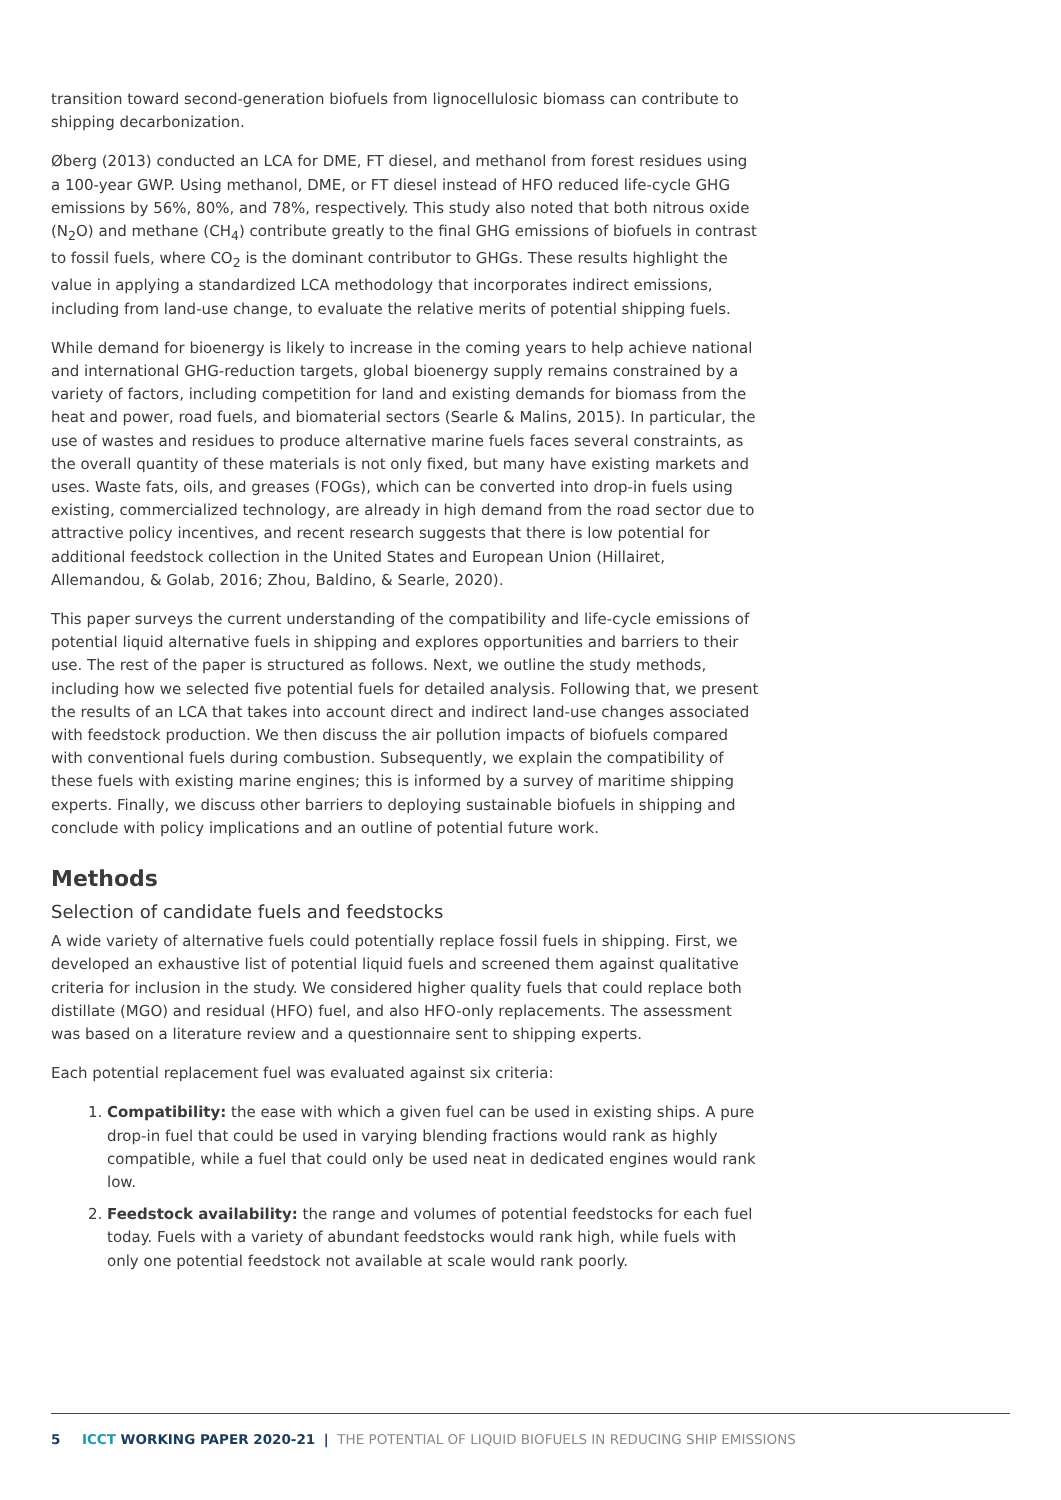transition toward second-generation biofuels from lignocellulosic biomass can contribute to shipping decarbonization.
Øberg (2013) conducted an LCA for DME, FT diesel, and methanol from forest residues using a 100-year GWP. Using methanol, DME, or FT diesel instead of HFO reduced life-cycle GHG emissions by 56%, 80%, and 78%, respectively. This study also noted that both nitrous oxide (N<sub>2</sub>O) and methane (CH<sub>4</sub>) contribute greatly to the final GHG emissions of biofuels in contrast to fossil fuels, where CO<sub>2</sub> is the dominant contributor to GHGs. These results highlight the value in applying a standardized LCA methodology that incorporates indirect emissions, including from land-use change, to evaluate the relative merits of potential shipping fuels.
While demand for bioenergy is likely to increase in the coming years to help achieve national and international GHG-reduction targets, global bioenergy supply remains constrained by a variety of factors, including competition for land and existing demands for biomass from the heat and power, road fuels, and biomaterial sectors (Searle & Malins, 2015). In particular, the use of wastes and residues to produce alternative marine fuels faces several constraints, as the overall quantity of these materials is not only fixed, but many have existing markets and uses. Waste fats, oils, and greases (FOGs), which can be converted into drop-in fuels using existing, commercialized technology, are already in high demand from the road sector due to attractive policy incentives, and recent research suggests that there is low potential for additional feedstock collection in the United States and European Union (Hillairet, Allemandou, & Golab, 2016; Zhou, Baldino, & Searle, 2020).
This paper surveys the current understanding of the compatibility and life-cycle emissions of potential liquid alternative fuels in shipping and explores opportunities and barriers to their use. The rest of the paper is structured as follows. Next, we outline the study methods, including how we selected five potential fuels for detailed analysis. Following that, we present the results of an LCA that takes into account direct and indirect land-use changes associated with feedstock production. We then discuss the air pollution impacts of biofuels compared with conventional fuels during combustion. Subsequently, we explain the compatibility of these fuels with existing marine engines; this is informed by a survey of maritime shipping experts. Finally, we discuss other barriers to deploying sustainable biofuels in shipping and conclude with policy implications and an outline of potential future work.
Methods
Selection of candidate fuels and feedstocks
A wide variety of alternative fuels could potentially replace fossil fuels in shipping. First, we developed an exhaustive list of potential liquid fuels and screened them against qualitative criteria for inclusion in the study. We considered higher quality fuels that could replace both distillate (MGO) and residual (HFO) fuel, and also HFO-only replacements. The assessment was based on a literature review and a questionnaire sent to shipping experts.
Each potential replacement fuel was evaluated against six criteria:
1. Compatibility: the ease with which a given fuel can be used in existing ships. A pure drop-in fuel that could be used in varying blending fractions would rank as highly compatible, while a fuel that could only be used neat in dedicated engines would rank low.
2. Feedstock availability: the range and volumes of potential feedstocks for each fuel today. Fuels with a variety of abundant feedstocks would rank high, while fuels with only one potential feedstock not available at scale would rank poorly.
5 ICCT WORKING PAPER 2020-21 | THE POTENTIAL OF LIQUID BIOFUELS IN REDUCING SHIP EMISSIONS